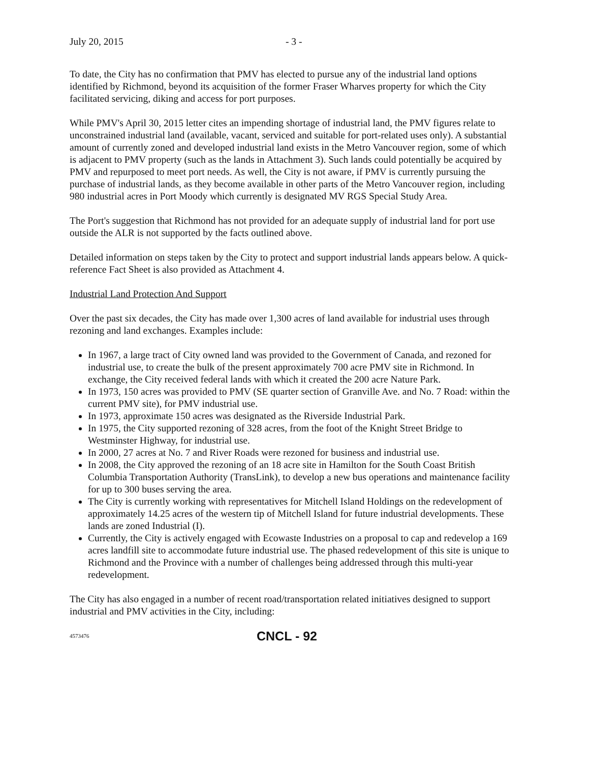July 20, 2015 - 3 -
To date, the City has no confirmation that PMV has elected to pursue any of the industrial land options identified by Richmond, beyond its acquisition of the former Fraser Wharves property for which the City facilitated servicing, diking and access for port purposes.
While PMV's April 30, 2015 letter cites an impending shortage of industrial land, the PMV figures relate to unconstrained industrial land (available, vacant, serviced and suitable for port-related uses only). A substantial amount of currently zoned and developed industrial land exists in the Metro Vancouver region, some of which is adjacent to PMV property (such as the lands in Attachment 3). Such lands could potentially be acquired by PMV and repurposed to meet port needs. As well, the City is not aware, if PMV is currently pursuing the purchase of industrial lands, as they become available in other parts of the Metro Vancouver region, including 980 industrial acres in Port Moody which currently is designated MV RGS Special Study Area.
The Port's suggestion that Richmond has not provided for an adequate supply of industrial land for port use outside the ALR is not supported by the facts outlined above.
Detailed information on steps taken by the City to protect and support industrial lands appears below. A quick-reference Fact Sheet is also provided as Attachment 4.
Industrial Land Protection And Support
Over the past six decades, the City has made over 1,300 acres of land available for industrial uses through rezoning and land exchanges. Examples include:
In 1967, a large tract of City owned land was provided to the Government of Canada, and rezoned for industrial use, to create the bulk of the present approximately 700 acre PMV site in Richmond. In exchange, the City received federal lands with which it created the 200 acre Nature Park.
In 1973, 150 acres was provided to PMV (SE quarter section of Granville Ave. and No. 7 Road: within the current PMV site), for PMV industrial use.
In 1973, approximate 150 acres was designated as the Riverside Industrial Park.
In 1975, the City supported rezoning of 328 acres, from the foot of the Knight Street Bridge to Westminster Highway, for industrial use.
In 2000, 27 acres at No. 7 and River Roads were rezoned for business and industrial use.
In 2008, the City approved the rezoning of an 18 acre site in Hamilton for the South Coast British Columbia Transportation Authority (TransLink), to develop a new bus operations and maintenance facility for up to 300 buses serving the area.
The City is currently working with representatives for Mitchell Island Holdings on the redevelopment of approximately 14.25 acres of the western tip of Mitchell Island for future industrial developments. These lands are zoned Industrial (I).
Currently, the City is actively engaged with Ecowaste Industries on a proposal to cap and redevelop a 169 acres landfill site to accommodate future industrial use. The phased redevelopment of this site is unique to Richmond and the Province with a number of challenges being addressed through this multi-year redevelopment.
The City has also engaged in a number of recent road/transportation related initiatives designed to support industrial and PMV activities in the City, including:
4573476 CNCL - 92